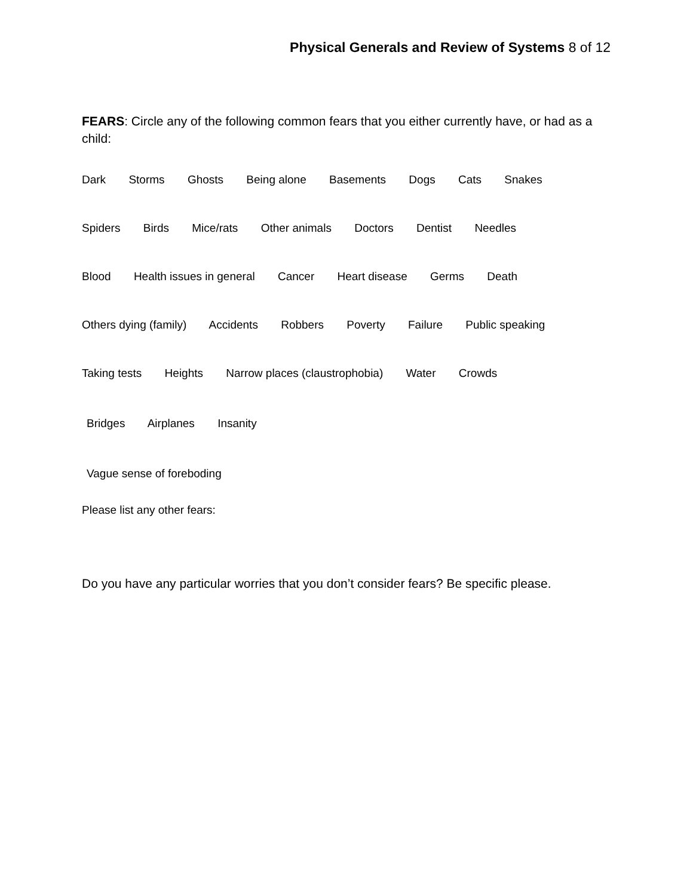Physical Generals and Review of Systems 8 of 12
FEARS: Circle any of the following common fears that you either currently have, or had as a child:
Dark Storms Ghosts Being alone Basements Dogs Cats Snakes
Spiders Birds Mice/rats Other animals Doctors Dentist Needles
Blood Health issues in general Cancer Heart disease Germs Death
Others dying (family) Accidents Robbers Poverty Failure Public speaking
Taking tests Heights Narrow places (claustrophobia) Water Crowds
Bridges Airplanes Insanity
Vague sense of foreboding
Please list any other fears:
Do you have any particular worries that you don’t consider fears? Be specific please.